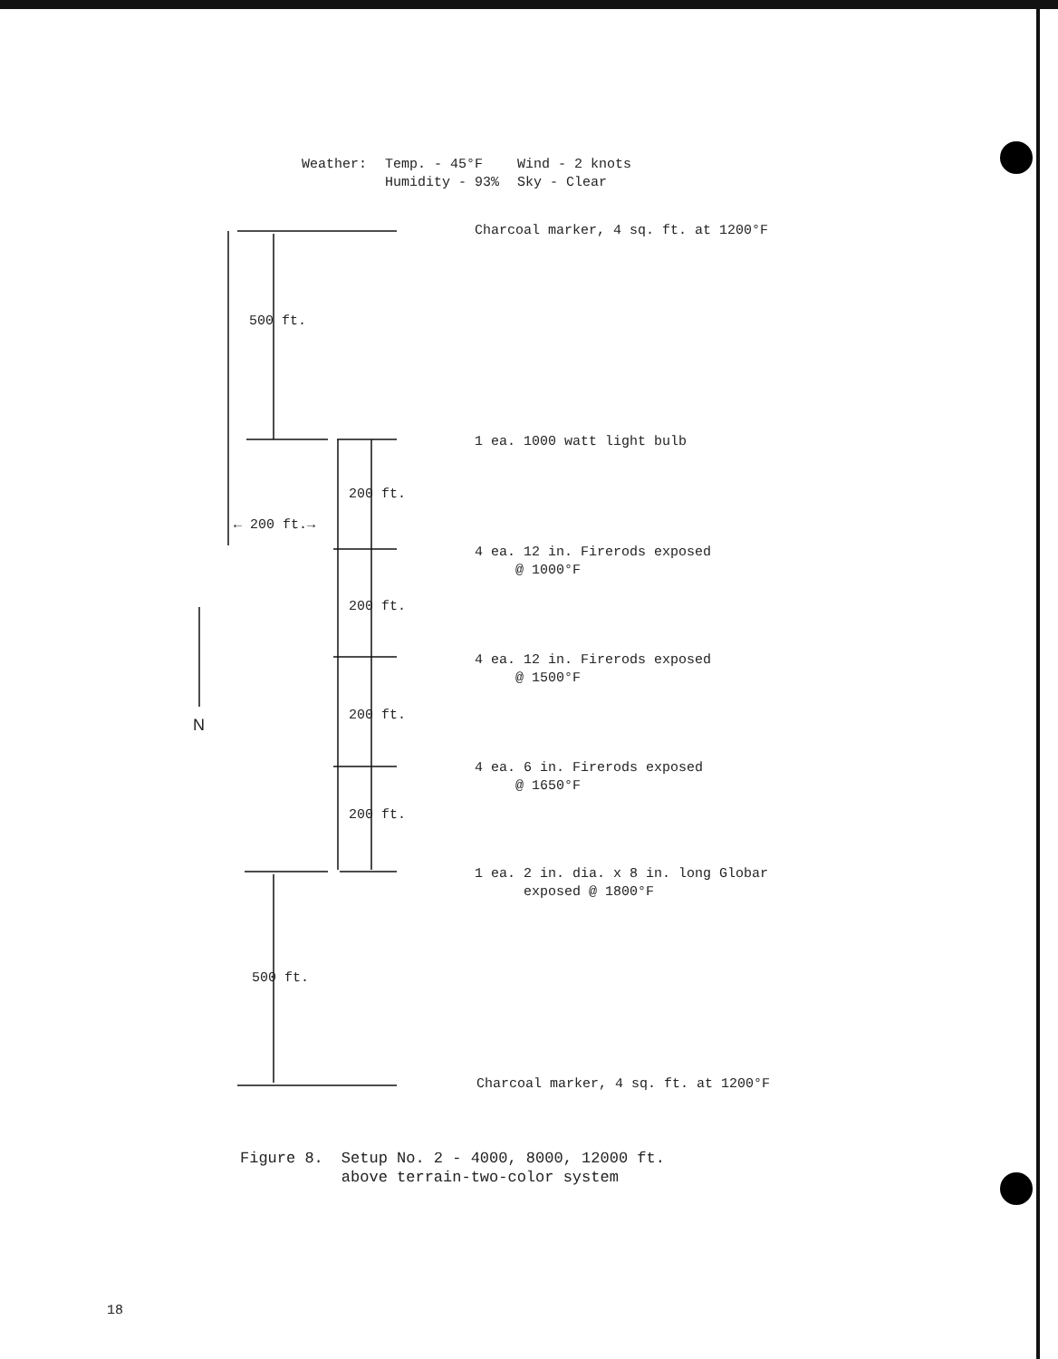Weather: Temp. - 45°F
Humidity - 93%
Wind - 2 knots
Sky - Clear
500 ft.
200 ft.
← 200 ft.→
200 ft.
N
200 ft.
200 ft.
500 ft.
Charcoal marker, 4 sq. ft. at 1200°F
1 ea. 1000 watt light bulb
4 ea. 12 in. Firerods exposed
@ 1000°F
4 ea. 12 in. Firerods exposed
@ 1500°F
4 ea. 6 in. Firerods exposed
@ 1650°F
1 ea. 2 in. dia. x 8 in. long Globar
exposed @ 1800°F
Charcoal marker, 4 sq. ft. at 1200°F
Figure 8. Setup No. 2 - 4000, 8000, 12000 ft.
above terrain-two-color system
18